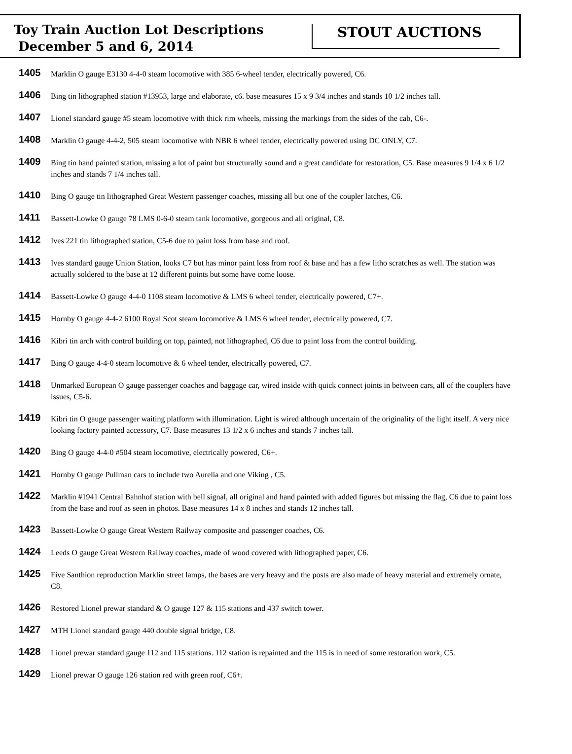Toy Train Auction Lot Descriptions
December 5 and 6, 2014
STOUT AUCTIONS
1405
Marklin O gauge E3130 4-4-0 steam locomotive with 385 6-wheel tender, electrically powered, C6.
1406
Bing tin lithographed station #13953, large and elaborate, c6. base measures 15 x 9 3/4 inches and stands 10 1/2 inches tall.
1407
Lionel standard gauge #5 steam locomotive with thick rim wheels, missing the markings from the sides of the cab, C6-.
1408
Marklin O gauge 4-4-2, 505 steam locomotive with NBR 6 wheel tender, electrically powered using DC ONLY, C7.
1409
Bing tin hand painted station, missing a lot of paint but structurally sound and a great candidate for restoration, C5. Base measures 9 1/4 x 6 1/2 inches and stands 7 1/4 inches tall.
1410
Bing O gauge tin lithographed Great Western passenger coaches, missing all but one of the coupler latches, C6.
1411
Bassett-Lowke O gauge 78 LMS 0-6-0 steam tank locomotive, gorgeous and all original, C8.
1412
Ives 221 tin lithographed station, C5-6 due to paint loss from base and roof.
1413
Ives standard gauge Union Station, looks C7 but has minor paint loss from roof & base and has a few litho scratches as well. The station was actually soldered to the base at 12 different points but some have come loose.
1414
Bassett-Lowke O gauge 4-4-0 1108 steam locomotive & LMS 6 wheel tender, electrically powered, C7+.
1415
Hornby O gauge 4-4-2 6100 Royal Scot steam locomotive & LMS 6 wheel tender, electrically powered, C7.
1416
Kibri tin arch with control building on top, painted, not lithographed, C6 due to paint loss from the control building.
1417
Bing O gauge 4-4-0 steam locomotive & 6 wheel tender, electrically powered, C7.
1418
Unmarked European O gauge passenger coaches and baggage car, wired inside with quick connect joints in between cars, all of the couplers have issues, C5-6.
1419
Kibri tin O gauge passenger waiting platform with illumination. Light is wired although uncertain of the originality of the light itself. A very nice looking factory painted accessory, C7. Base measures 13 1/2 x 6 inches and stands 7 inches tall.
1420
Bing O gauge 4-4-0 #504 steam locomotive, electrically powered, C6+.
1421
Hornby O gauge Pullman cars to include two Aurelia and one Viking , C5.
1422
Marklin #1941 Central Bahnhof station with bell signal, all original and hand painted with added figures but missing the flag, C6 due to paint loss from the base and roof as seen in photos. Base measures 14 x 8 inches and stands 12 inches tall.
1423
Bassett-Lowke O gauge Great Western Railway composite and passenger coaches, C6.
1424
Leeds O gauge Great Western Railway coaches, made of wood covered with lithographed paper, C6.
1425
Five Santhion reproduction Marklin street lamps, the bases are very heavy and the posts are also made of heavy material and extremely ornate, C8.
1426
Restored Lionel prewar standard & O gauge 127 & 115 stations and 437 switch tower.
1427
MTH Lionel standard gauge 440 double signal bridge, C8.
1428
Lionel prewar standard gauge 112 and 115 stations. 112 station is repainted and the 115 is in need of some restoration work, C5.
1429
Lionel prewar O gauge 126 station red with green roof, C6+.